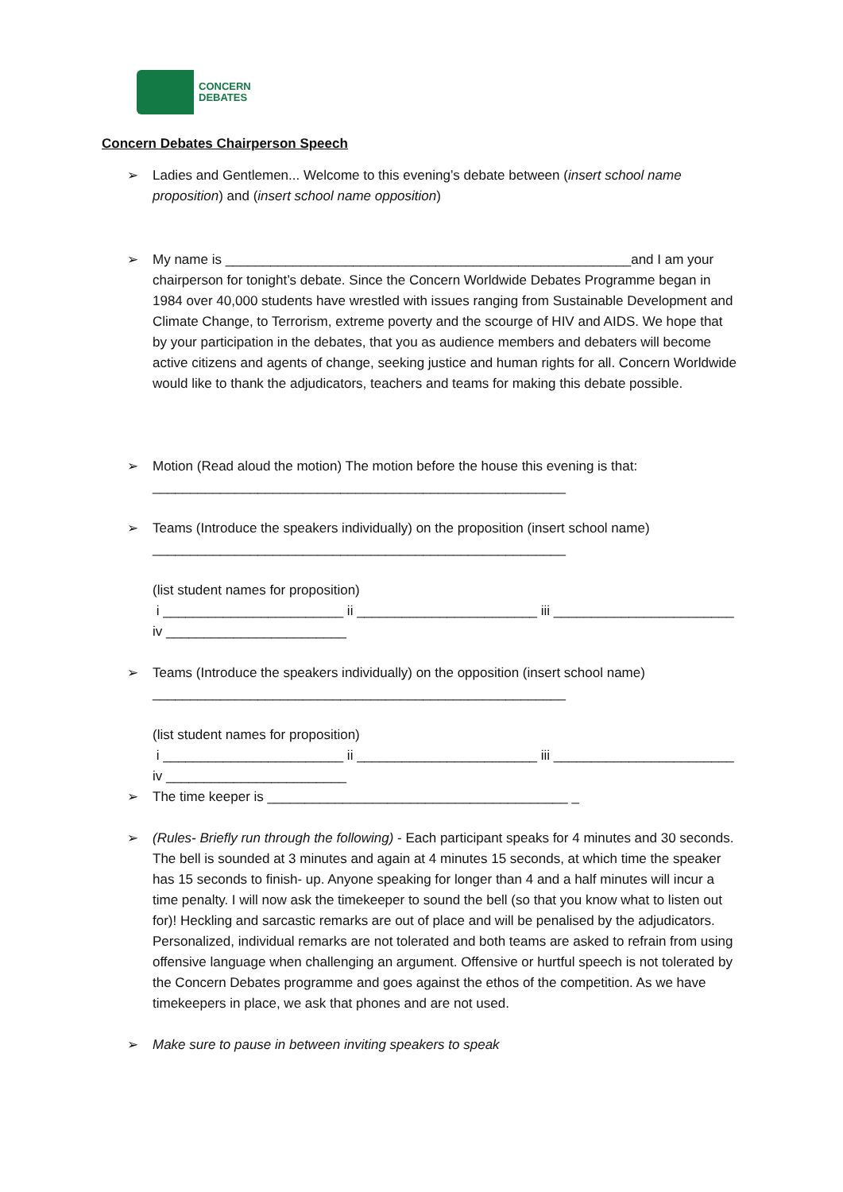CONCERN
DEBATES
Concern Debates Chairperson Speech
➢ Ladies and Gentlemen... Welcome to this evening’s debate between (insert school name proposition) and (insert school name opposition)
➢ My name is ______________________________________________________and I am your chairperson for tonight’s debate. Since the Concern Worldwide Debates Programme began in 1984 over 40,000 students have wrestled with issues ranging from Sustainable Development and Climate Change, to Terrorism, extreme poverty and the scourge of HIV and AIDS. We hope that by your participation in the debates, that you as audience members and debaters will become active citizens and agents of change, seeking justice and human rights for all. Concern Worldwide would like to thank the adjudicators, teachers and teams for making this debate possible.
➢ Motion (Read aloud the motion) The motion before the house this evening is that:
_______________________________________________________
➢ Teams (Introduce the speakers individually) on the proposition (insert school name)
_______________________________________________________
(list student names for proposition)
i ________________________ ii ________________________ iii ________________________
iv ________________________
➢ Teams (Introduce the speakers individually) on the opposition (insert school name)
_______________________________________________________
(list student names for proposition)
i ________________________ ii ________________________ iii ________________________
iv ________________________
➢ The time keeper is ________________________________________ _
➢ (Rules- Briefly run through the following) - Each participant speaks for 4 minutes and 30 seconds. The bell is sounded at 3 minutes and again at 4 minutes 15 seconds, at which time the speaker has 15 seconds to finish- up. Anyone speaking for longer than 4 and a half minutes will incur a time penalty. I will now ask the timekeeper to sound the bell (so that you know what to listen out for)! Heckling and sarcastic remarks are out of place and will be penalised by the adjudicators. Personalized, individual remarks are not tolerated and both teams are asked to refrain from using offensive language when challenging an argument. Offensive or hurtful speech is not tolerated by the Concern Debates programme and goes against the ethos of the competition. As we have timekeepers in place, we ask that phones and are not used.
➢ Make sure to pause in between inviting speakers to speak